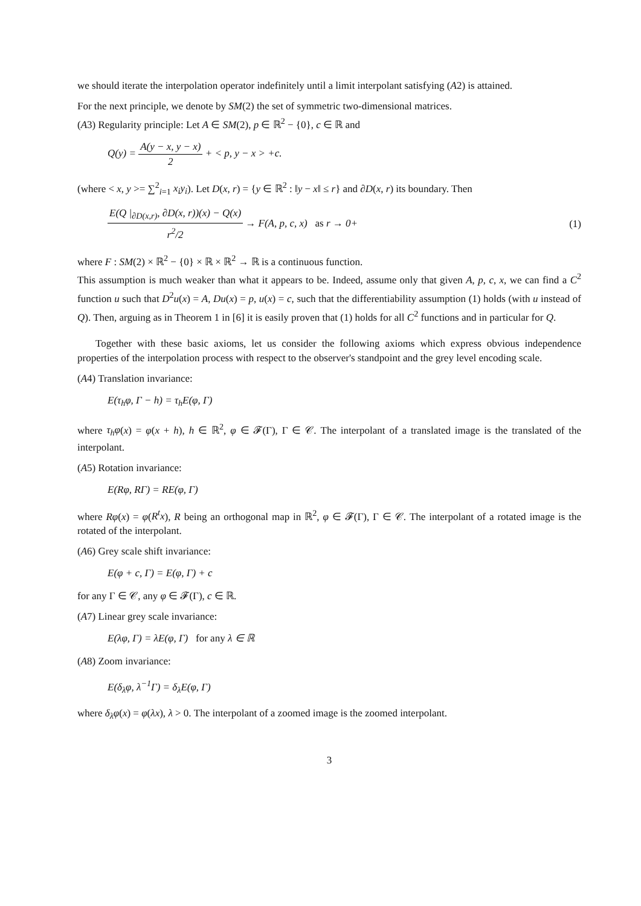we should iterate the interpolation operator indefinitely until a limit interpolant satisfying (A2) is attained.
For the next principle, we denote by SM(2) the set of symmetric two-dimensional matrices.
(A3) Regularity principle: Let A ∈ SM(2), p ∈ ℝ<sup>2</sup> − {0}, c ∈ ℝ and
Q(y) = A(y − x, y − x) 2 + < p, y − x > +c.
(where < x, y >= ∑<sup>2</sup><sub>i=1</sub> x<sub>i</sub>y<sub>i</sub>). Let D(x, r) = {y ∈ ℝ<sup>2</sup> : ‖y − x‖ ≤ r} and ∂D(x, r) its boundary. Then
E(Q |<sub>∂D(x,r)</sub>, ∂D(x, r))(x) − Q(x) r<sup>2</sup>/2 → F(A, p, c, x) as r → 0+ (1)
where F : SM(2) × ℝ<sup>2</sup> − {0} × ℝ × ℝ<sup>2</sup> → ℝ is a continuous function.
This assumption is much weaker than what it appears to be. Indeed, assume only that given A, p, c, x, we can find a C<sup>2</sup> function u such that D<sup>2</sup>u(x) = A, Du(x) = p, u(x) = c, such that the differentiability assumption (1) holds (with u instead of Q). Then, arguing as in Theorem 1 in [6] it is easily proven that (1) holds for all C<sup>2</sup> functions and in particular for Q.
Together with these basic axioms, let us consider the following axioms which express obvious independence properties of the interpolation process with respect to the observer's standpoint and the grey level encoding scale.
(A4) Translation invariance:
E(τ<sub>h</sub>φ, Γ − h) = τ<sub>h</sub>E(φ, Γ)
where τ<sub>h</sub>φ(x) = φ(x + h), h ∈ ℝ<sup>2</sup>, φ ∈ 𝓕(Γ), Γ ∈ 𝒞. The interpolant of a translated image is the translated of the interpolant.
(A5) Rotation invariance:
E(Rφ, RΓ) = RE(φ, Γ)
where Rφ(x) = φ(R<sup>t</sup>x), R being an orthogonal map in ℝ<sup>2</sup>, φ ∈ 𝓕(Γ), Γ ∈ 𝒞. The interpolant of a rotated image is the rotated of the interpolant.
(A6) Grey scale shift invariance:
E(φ + c, Γ) = E(φ, Γ) + c
for any Γ ∈ 𝒞, any φ ∈ 𝓕(Γ), c ∈ ℝ.
(A7) Linear grey scale invariance:
E(λφ, Γ) = λE(φ, Γ) for any λ ∈ ℝ
(A8) Zoom invariance:
E(δ<sub>λ</sub>φ, λ<sup>−1</sup>Γ) = δ<sub>λ</sub>E(φ, Γ)
where δ<sub>λ</sub>φ(x) = φ(λx), λ > 0. The interpolant of a zoomed image is the zoomed interpolant.
3